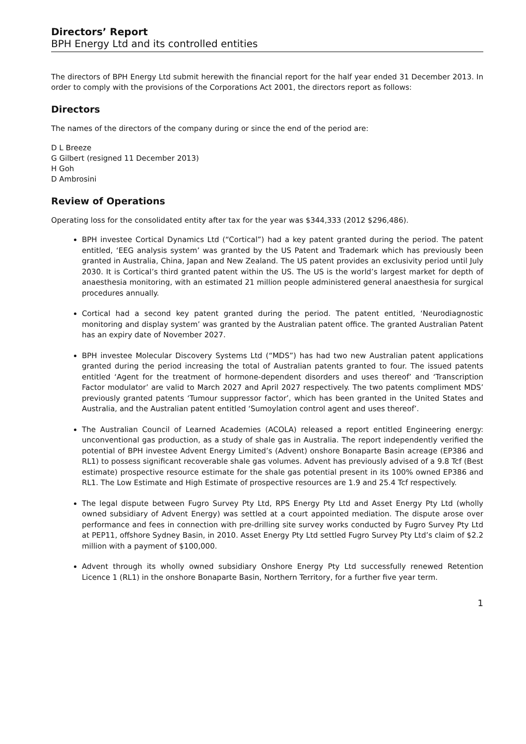Directors’ Report
BPH Energy Ltd and its controlled entities
The directors of BPH Energy Ltd submit herewith the financial report for the half year ended 31 December 2013. In order to comply with the provisions of the Corporations Act 2001, the directors report as follows:
Directors
The names of the directors of the company during or since the end of the period are:
D L Breeze
G Gilbert (resigned 11 December 2013)
H Goh
D Ambrosini
Review of Operations
Operating loss for the consolidated entity after tax for the year was $344,333 (2012 $296,486).
BPH investee Cortical Dynamics Ltd (“Cortical”) had a key patent granted during the period. The patent entitled, ‘EEG analysis system’ was granted by the US Patent and Trademark which has previously been granted in Australia, China, Japan and New Zealand. The US patent provides an exclusivity period until July 2030. It is Cortical’s third granted patent within the US. The US is the world’s largest market for depth of anaesthesia monitoring, with an estimated 21 million people administered general anaesthesia for surgical procedures annually.
Cortical had a second key patent granted during the period. The patent entitled, ‘Neurodiagnostic monitoring and display system’ was granted by the Australian patent office. The granted Australian Patent has an expiry date of November 2027.
BPH investee Molecular Discovery Systems Ltd (“MDS”) has had two new Australian patent applications granted during the period increasing the total of Australian patents granted to four. The issued patents entitled ‘Agent for the treatment of hormone-dependent disorders and uses thereof’ and ‘Transcription Factor modulator’ are valid to March 2027 and April 2027 respectively. The two patents compliment MDS’ previously granted patents ‘Tumour suppressor factor’, which has been granted in the United States and Australia, and the Australian patent entitled ‘Sumoylation control agent and uses thereof’.
The Australian Council of Learned Academies (ACOLA) released a report entitled Engineering energy: unconventional gas production, as a study of shale gas in Australia. The report independently verified the potential of BPH investee Advent Energy Limited’s (Advent) onshore Bonaparte Basin acreage (EP386 and RL1) to possess significant recoverable shale gas volumes. Advent has previously advised of a 9.8 Tcf (Best estimate) prospective resource estimate for the shale gas potential present in its 100% owned EP386 and RL1. The Low Estimate and High Estimate of prospective resources are 1.9 and 25.4 Tcf respectively.
The legal dispute between Fugro Survey Pty Ltd, RPS Energy Pty Ltd and Asset Energy Pty Ltd (wholly owned subsidiary of Advent Energy) was settled at a court appointed mediation. The dispute arose over performance and fees in connection with pre-drilling site survey works conducted by Fugro Survey Pty Ltd at PEP11, offshore Sydney Basin, in 2010. Asset Energy Pty Ltd settled Fugro Survey Pty Ltd’s claim of $2.2 million with a payment of $100,000.
Advent through its wholly owned subsidiary Onshore Energy Pty Ltd successfully renewed Retention Licence 1 (RL1) in the onshore Bonaparte Basin, Northern Territory, for a further five year term.
1